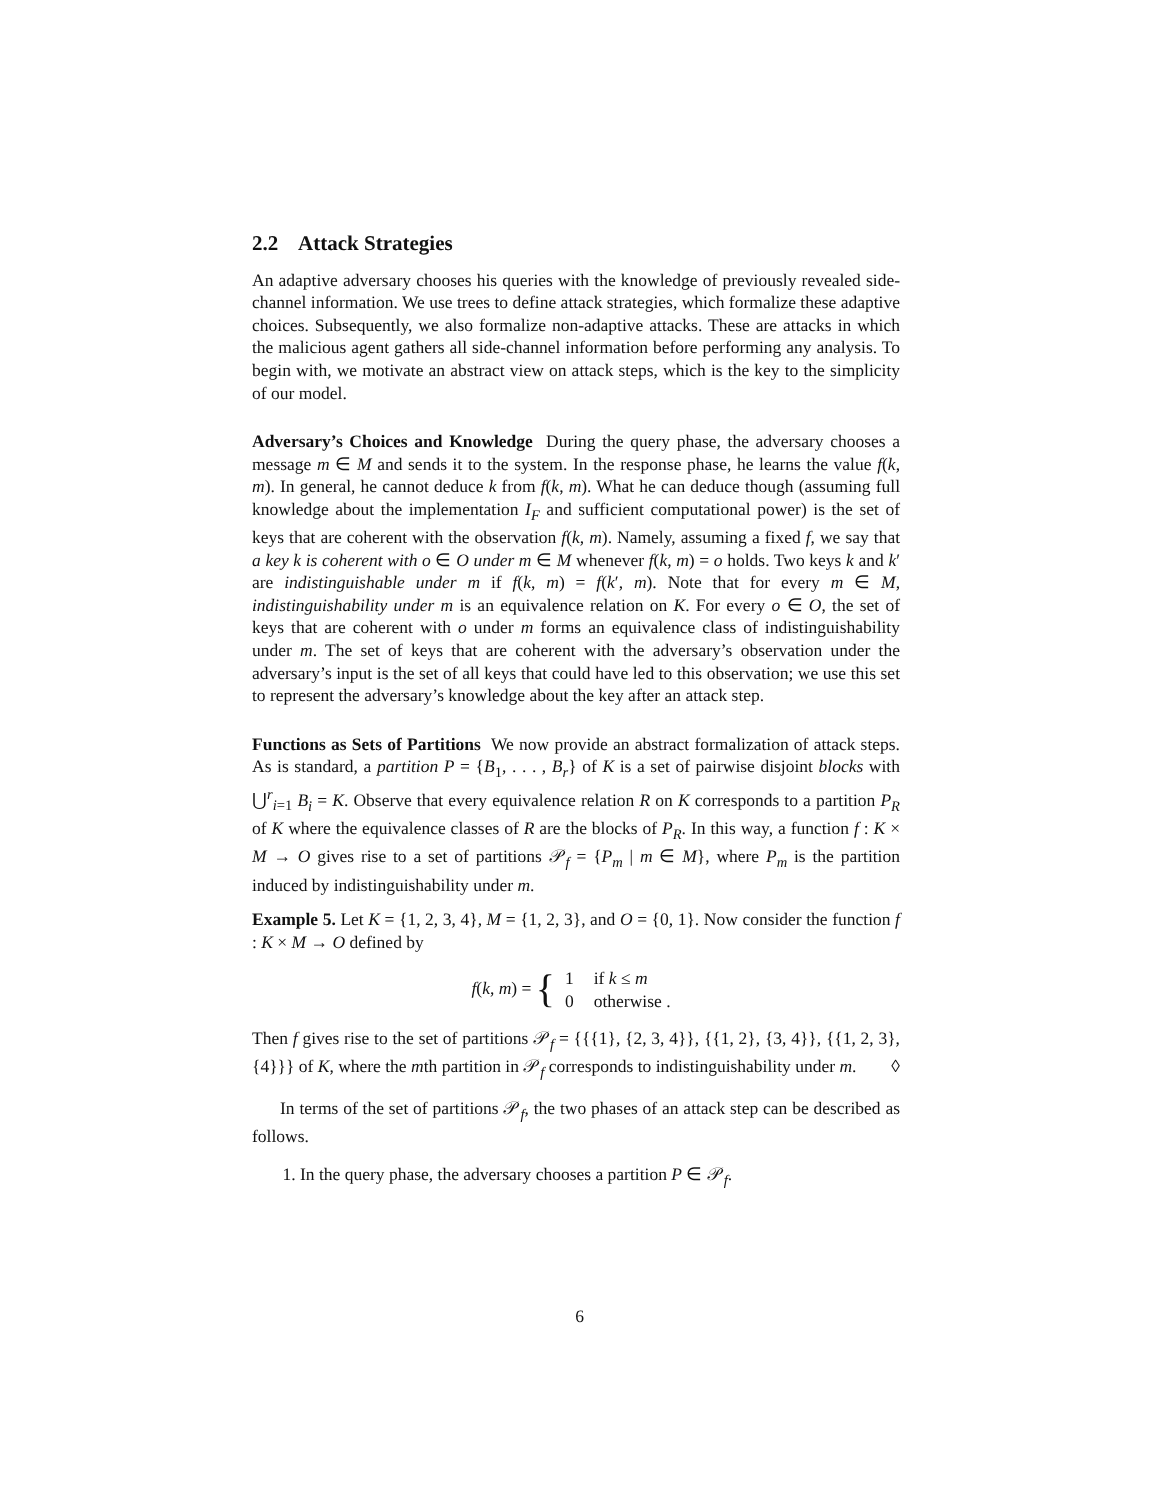2.2 Attack Strategies
An adaptive adversary chooses his queries with the knowledge of previously revealed side-channel information. We use trees to define attack strategies, which formalize these adaptive choices. Subsequently, we also formalize non-adaptive attacks. These are attacks in which the malicious agent gathers all side-channel information before performing any analysis. To begin with, we motivate an abstract view on attack steps, which is the key to the simplicity of our model.
Adversary’s Choices and Knowledge During the query phase, the adversary chooses a message m ∈ M and sends it to the system. In the response phase, he learns the value f(k, m). In general, he cannot deduce k from f(k, m). What he can deduce though (assuming full knowledge about the implementation I<sub>F</sub> and sufficient computational power) is the set of keys that are coherent with the observation f(k, m). Namely, assuming a fixed f, we say that a key k is coherent with o ∈ O under m ∈ M whenever f(k, m) = o holds. Two keys k and k′ are indistinguishable under m if f(k, m) = f(k′, m). Note that for every m ∈ M, indistinguishability under m is an equivalence relation on K. For every o ∈ O, the set of keys that are coherent with o under m forms an equivalence class of indistinguishability under m. The set of keys that are coherent with the adversary’s observation under the adversary’s input is the set of all keys that could have led to this observation; we use this set to represent the adversary’s knowledge about the key after an attack step.
Functions as Sets of Partitions We now provide an abstract formalization of attack steps. As is standard, a partition P = {B<sub>1</sub>, . . . , B<sub>r</sub>} of K is a set of pairwise disjoint blocks with ⋃<sup>r</sup><sub>i=1</sub> B<sub>i</sub> = K. Observe that every equivalence relation R on K corresponds to a partition P<sub>R</sub> of K where the equivalence classes of R are the blocks of P<sub>R</sub>. In this way, a function f : K × M → O gives rise to a set of partitions 𝒫<sub>f</sub> = {P<sub>m</sub> | m ∈ M}, where P<sub>m</sub> is the partition induced by indistinguishability under m.
Example 5. Let K = {1, 2, 3, 4}, M = {1, 2, 3}, and O = {0, 1}. Now consider the function f : K × M → O defined by
f(k, m) = {
| 1 | if k ≤ m |
| 0 | otherwise . |
Then f gives rise to the set of partitions 𝒫<sub>f</sub> = {{{1}, {2, 3, 4}}, {{1, 2}, {3, 4}}, {{1, 2, 3}, {4}}} of K, where the mth partition in 𝒫<sub>f</sub> corresponds to indistinguishability under m. ◊
In terms of the set of partitions 𝒫<sub>f</sub>, the two phases of an attack step can be described as follows.
1. In the query phase, the adversary chooses a partition P ∈ 𝒫<sub>f</sub>.
6